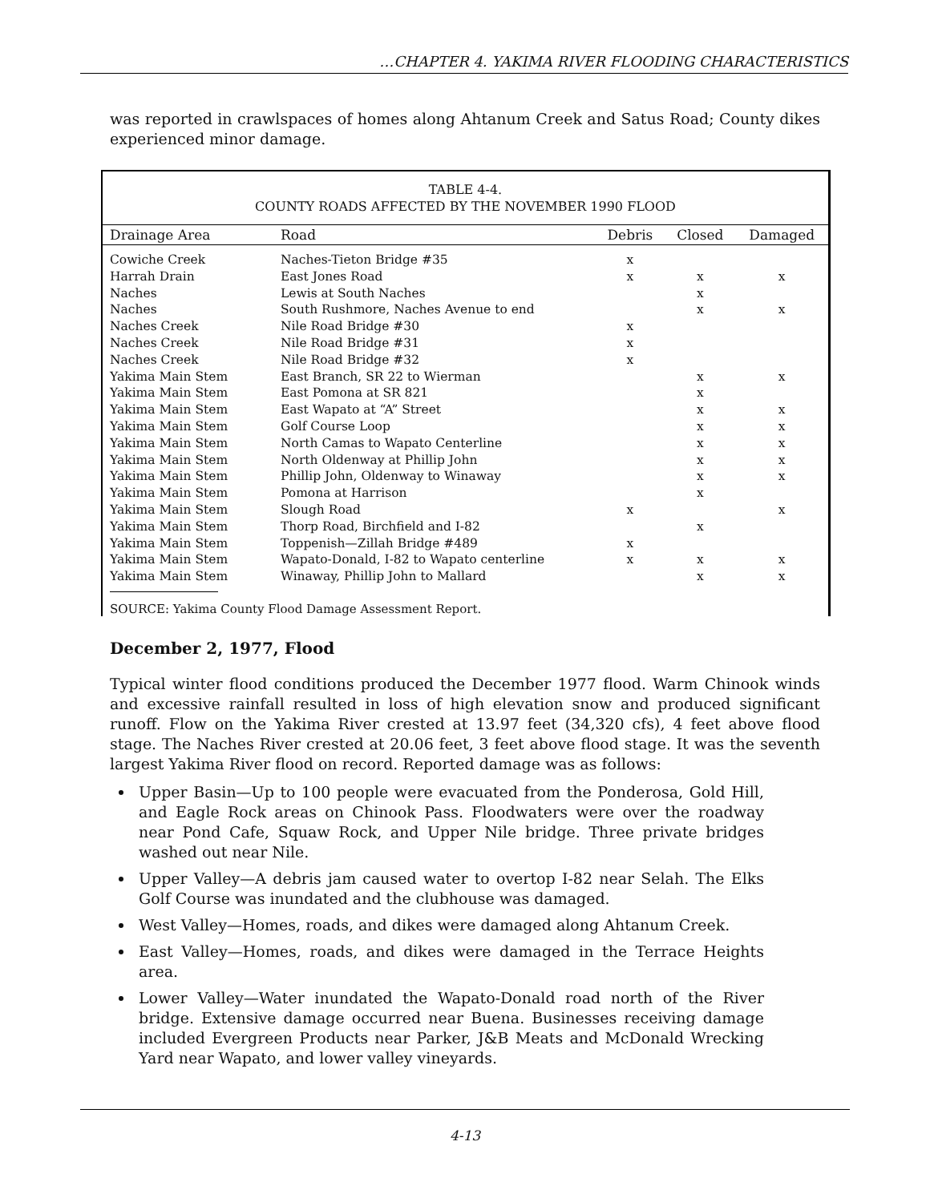…CHAPTER 4. YAKIMA RIVER FLOODING CHARACTERISTICS
was reported in crawlspaces of homes along Ahtanum Creek and Satus Road; County dikes experienced minor damage.
TABLE 4-4.
COUNTY ROADS AFFECTED BY THE NOVEMBER 1990 FLOOD
| Drainage Area | Road | Debris | Closed | Damaged |
| --- | --- | --- | --- | --- |
| Cowiche Creek | Naches-Tieton Bridge #35 | x | | |
| Harrah Drain | East Jones Road | x | x | x |
| Naches | Lewis at South Naches | | x | |
| Naches | South Rushmore, Naches Avenue to end | | x | x |
| Naches Creek | Nile Road Bridge #30 | x | | |
| Naches Creek | Nile Road Bridge #31 | x | | |
| Naches Creek | Nile Road Bridge #32 | x | | |
| Yakima Main Stem | East Branch, SR 22 to Wierman | | x | x |
| Yakima Main Stem | East Pomona at SR 821 | | x | |
| Yakima Main Stem | East Wapato at “A” Street | | x | x |
| Yakima Main Stem | Golf Course Loop | | x | x |
| Yakima Main Stem | North Camas to Wapato Centerline | | x | x |
| Yakima Main Stem | North Oldenway at Phillip John | | x | x |
| Yakima Main Stem | Phillip John, Oldenway to Winaway | | x | x |
| Yakima Main Stem | Pomona at Harrison | | x | |
| Yakima Main Stem | Slough Road | x | | x |
| Yakima Main Stem | Thorp Road, Birchfield and I-82 | | x | |
| Yakima Main Stem | Toppenish—Zillah Bridge #489 | x | | |
| Yakima Main Stem | Wapato-Donald, I-82 to Wapato centerline | x | x | x |
| Yakima Main Stem | Winaway, Phillip John to Mallard | | x | x |
SOURCE: Yakima County Flood Damage Assessment Report.
December 2, 1977, Flood
Typical winter flood conditions produced the December 1977 flood. Warm Chinook winds and excessive rainfall resulted in loss of high elevation snow and produced significant runoff. Flow on the Yakima River crested at 13.97 feet (34,320 cfs), 4 feet above flood stage. The Naches River crested at 20.06 feet, 3 feet above flood stage. It was the seventh largest Yakima River flood on record. Reported damage was as follows:
Upper Basin—Up to 100 people were evacuated from the Ponderosa, Gold Hill, and Eagle Rock areas on Chinook Pass. Floodwaters were over the roadway near Pond Cafe, Squaw Rock, and Upper Nile bridge. Three private bridges washed out near Nile.
Upper Valley—A debris jam caused water to overtop I-82 near Selah. The Elks Golf Course was inundated and the clubhouse was damaged.
West Valley—Homes, roads, and dikes were damaged along Ahtanum Creek.
East Valley—Homes, roads, and dikes were damaged in the Terrace Heights area.
Lower Valley—Water inundated the Wapato-Donald road north of the River bridge. Extensive damage occurred near Buena. Businesses receiving damage included Evergreen Products near Parker, J&B Meats and McDonald Wrecking Yard near Wapato, and lower valley vineyards.
4-13